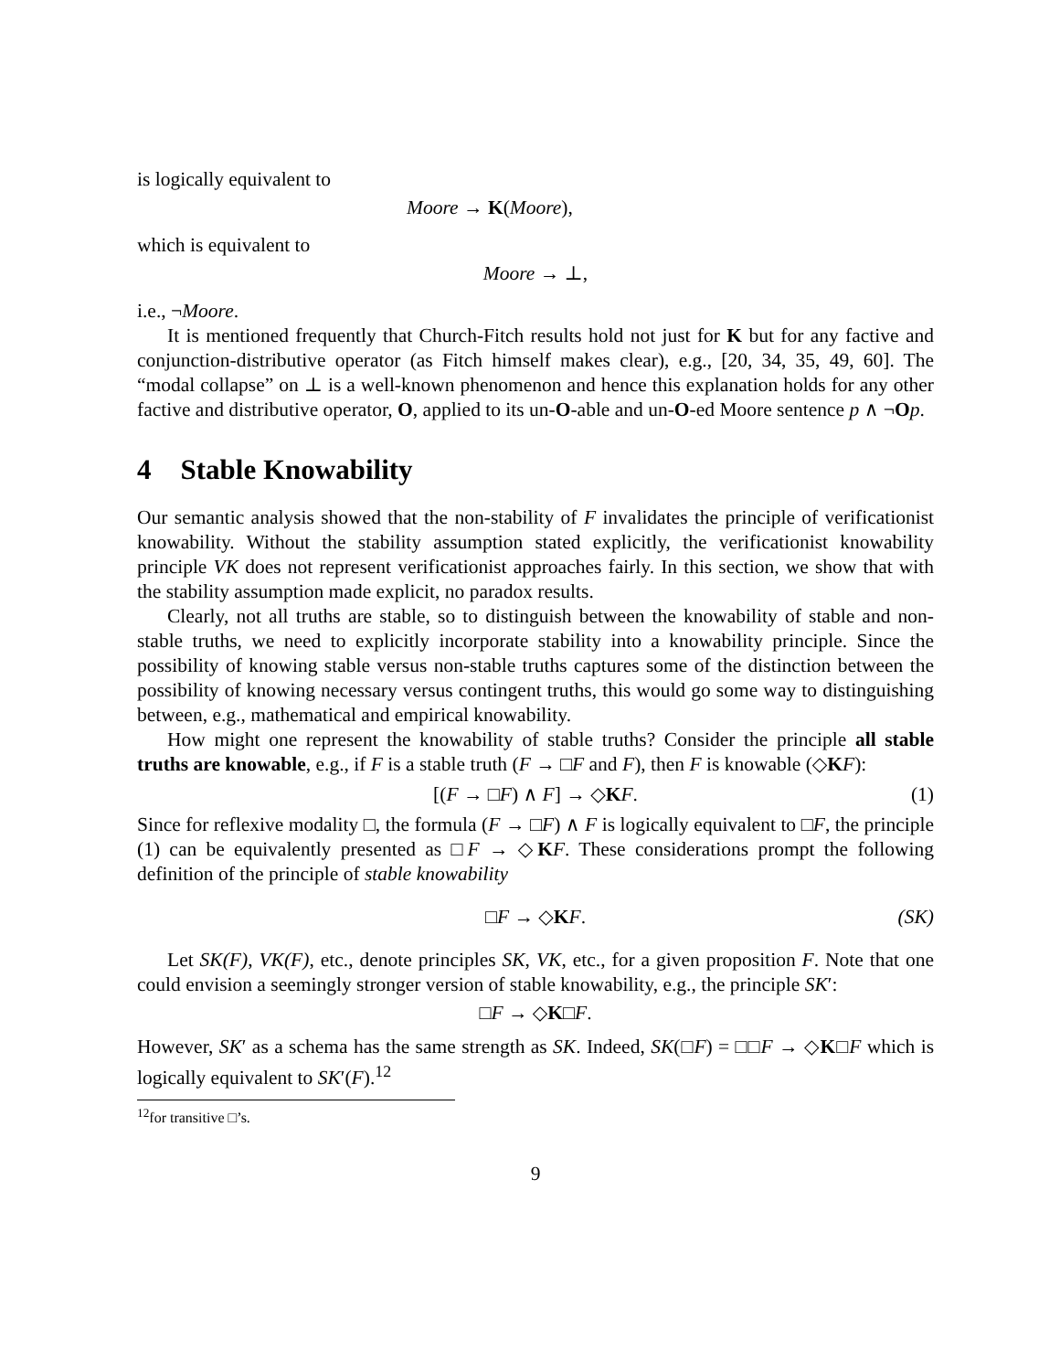is logically equivalent to
Moore → K(Moore),
which is equivalent to
Moore → ⊥,
i.e., ¬Moore.
It is mentioned frequently that Church-Fitch results hold not just for K but for any factive and conjunction-distributive operator (as Fitch himself makes clear), e.g., [20, 34, 35, 49, 60]. The “modal collapse” on ⊥ is a well-known phenomenon and hence this explanation holds for any other factive and distributive operator, O, applied to its un-O-able and un-O-ed Moore sentence p ∧ ¬Op.
4 Stable Knowability
Our semantic analysis showed that the non-stability of F invalidates the principle of verificationist knowability. Without the stability assumption stated explicitly, the verificationist knowability principle VK does not represent verificationist approaches fairly. In this section, we show that with the stability assumption made explicit, no paradox results.
Clearly, not all truths are stable, so to distinguish between the knowability of stable and non-stable truths, we need to explicitly incorporate stability into a knowability principle. Since the possibility of knowing stable versus non-stable truths captures some of the distinction between the possibility of knowing necessary versus contingent truths, this would go some way to distinguishing between, e.g., mathematical and empirical knowability.
How might one represent the knowability of stable truths? Consider the principle all stable truths are knowable, e.g., if F is a stable truth (F → □F and F), then F is knowable (◇KF):
[(F → □F) ∧ F] → ◇KF. (1)
Since for reflexive modality □, the formula (F → □F) ∧ F is logically equivalent to □F, the principle (1) can be equivalently presented as □F → ◇KF. These considerations prompt the following definition of the principle of stable knowability
□F → ◇KF. (SK)
Let SK(F), VK(F), etc., denote principles SK, VK, etc., for a given proposition F. Note that one could envision a seemingly stronger version of stable knowability, e.g., the principle SK′:
□F → ◇K□F.
However, SK′ as a schema has the same strength as SK. Indeed, SK(□F) = □□F → ◇K□F which is logically equivalent to SK′(F).<sup>12</sup>
<sup>12</sup> for transitive □’s.
9